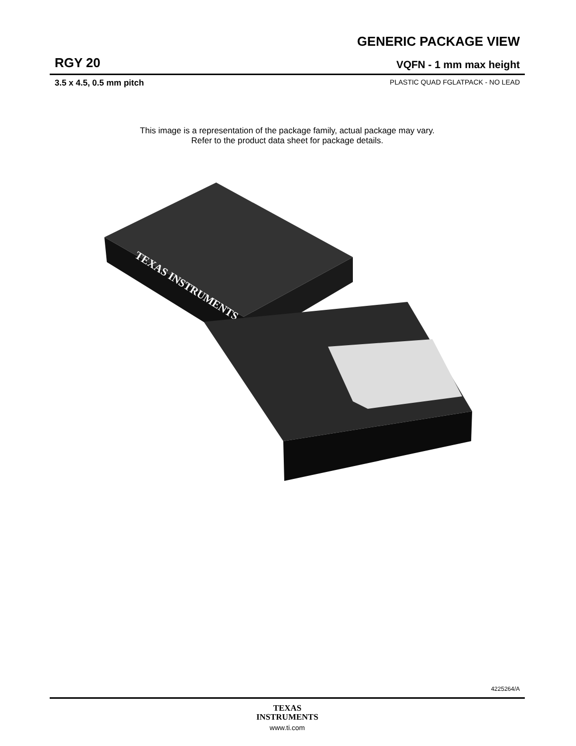GENERIC PACKAGE VIEW
RGY 20 VQFN - 1 mm max height
3.5 x 4.5, 0.5 mm pitch PLASTIC QUAD FGLATPACK - NO LEAD
This image is a representation of the package family, actual package may vary.
Refer to the product data sheet for package details.
TEXAS INSTRUMENTS
4225264/A
TEXAS
INSTRUMENTS
www.ti.com